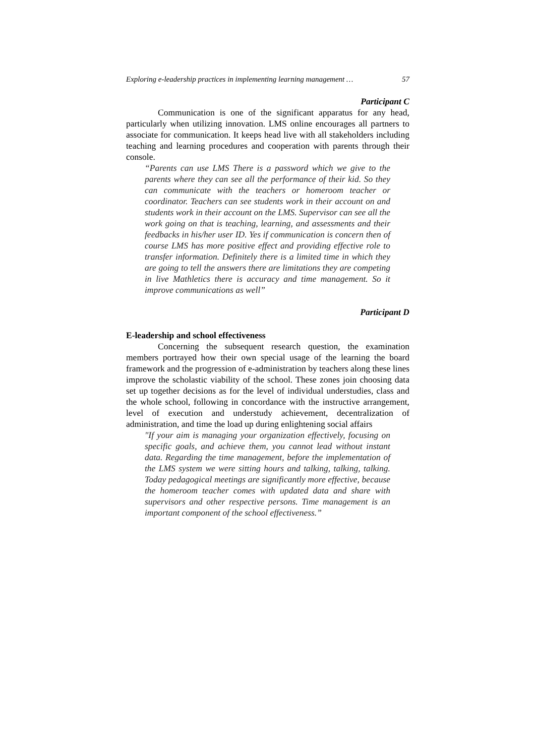Exploring e-leadership practices in implementing learning management … 57
Participant C
Communication is one of the significant apparatus for any head, particularly when utilizing innovation. LMS online encourages all partners to associate for communication. It keeps head live with all stakeholders including teaching and learning procedures and cooperation with parents through their console.
“Parents can use LMS There is a password which we give to the parents where they can see all the performance of their kid. So they can communicate with the teachers or homeroom teacher or coordinator. Teachers can see students work in their account on and students work in their account on the LMS. Supervisor can see all the work going on that is teaching, learning, and assessments and their feedbacks in his/her user ID. Yes if communication is concern then of course LMS has more positive effect and providing effective role to transfer information. Definitely there is a limited time in which they are going to tell the answers there are limitations they are competing in live Mathletics there is accuracy and time management. So it improve communications as well”
Participant D
E-leadership and school effectiveness
Concerning the subsequent research question, the examination members portrayed how their own special usage of the learning the board framework and the progression of e-administration by teachers along these lines improve the scholastic viability of the school. These zones join choosing data set up together decisions as for the level of individual understudies, class and the whole school, following in concordance with the instructive arrangement, level of execution and understudy achievement, decentralization of administration, and time the load up during enlightening social affairs
"If your aim is managing your organization effectively, focusing on specific goals, and achieve them, you cannot lead without instant data. Regarding the time management, before the implementation of the LMS system we were sitting hours and talking, talking, talking. Today pedagogical meetings are significantly more effective, because the homeroom teacher comes with updated data and share with supervisors and other respective persons. Time management is an important component of the school effectiveness.”